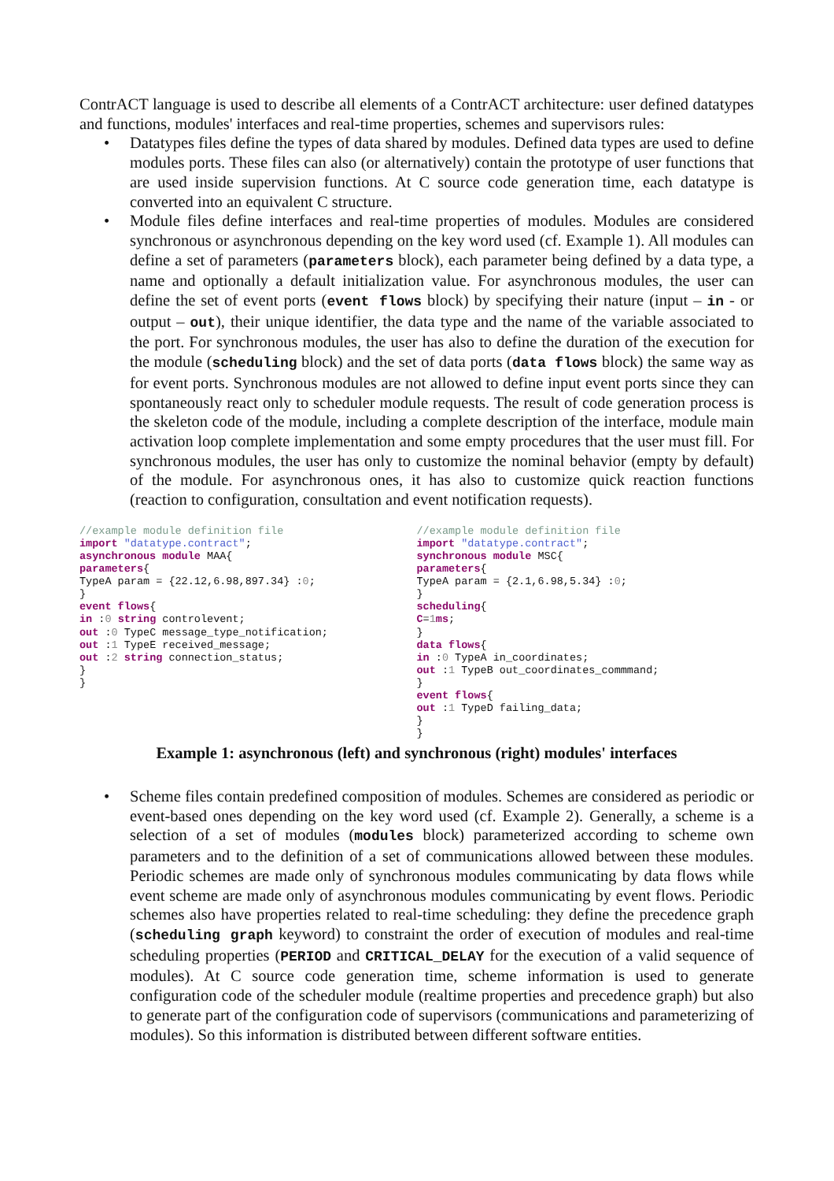ContrACT language is used to describe all elements of a ContrACT architecture: user defined datatypes and functions, modules' interfaces and real-time properties, schemes and supervisors rules:
• Datatypes files define the types of data shared by modules. Defined data types are used to define modules ports. These files can also (or alternatively) contain the prototype of user functions that are used inside supervision functions. At C source code generation time, each datatype is converted into an equivalent C structure.
• Module files define interfaces and real-time properties of modules. Modules are considered synchronous or asynchronous depending on the key word used (cf. Example 1). All modules can define a set of parameters (parameters block), each parameter being defined by a data type, a name and optionally a default initialization value. For asynchronous modules, the user can define the set of event ports (event flows block) by specifying their nature (input – in - or output – out), their unique identifier, the data type and the name of the variable associated to the port. For synchronous modules, the user has also to define the duration of the execution for the module (scheduling block) and the set of data ports (data flows block) the same way as for event ports. Synchronous modules are not allowed to define input event ports since they can spontaneously react only to scheduler module requests. The result of code generation process is the skeleton code of the module, including a complete description of the interface, module main activation loop complete implementation and some empty procedures that the user must fill. For synchronous modules, the user has only to customize the nominal behavior (empty by default) of the module. For asynchronous ones, it has also to customize quick reaction functions (reaction to configuration, consultation and event notification requests).
//example module definition file import "datatype.contract"; asynchronous module MAA{ parameters{ TypeA param = {22.12,6.98,897.34} :0; } event flows{ in :0 string controlevent; out :0 TypeC message_type_notification; out :1 TypeE received_message; out :2 string connection_status; } }
//example module definition file import "datatype.contract"; synchronous module MSC{ parameters{ TypeA param = {2.1,6.98,5.34} :0; } scheduling{ C=1 ms; } data flows{ in :0 TypeA in_coordinates; out :1 TypeB out_coordinates_commmand; } event flows{ out :1 TypeD failing_data; } }
Example 1: asynchronous (left) and synchronous (right) modules' interfaces
• Scheme files contain predefined composition of modules. Schemes are considered as periodic or event-based ones depending on the key word used (cf. Example 2). Generally, a scheme is a selection of a set of modules (modules block) parameterized according to scheme own parameters and to the definition of a set of communications allowed between these modules. Periodic schemes are made only of synchronous modules communicating by data flows while event scheme are made only of asynchronous modules communicating by event flows. Periodic schemes also have properties related to real-time scheduling: they define the precedence graph (scheduling graph keyword) to constraint the order of execution of modules and real-time scheduling properties (PERIOD and CRITICAL_DELAY for the execution of a valid sequence of modules). At C source code generation time, scheme information is used to generate configuration code of the scheduler module (realtime properties and precedence graph) but also to generate part of the configuration code of supervisors (communications and parameterizing of modules). So this information is distributed between different software entities.